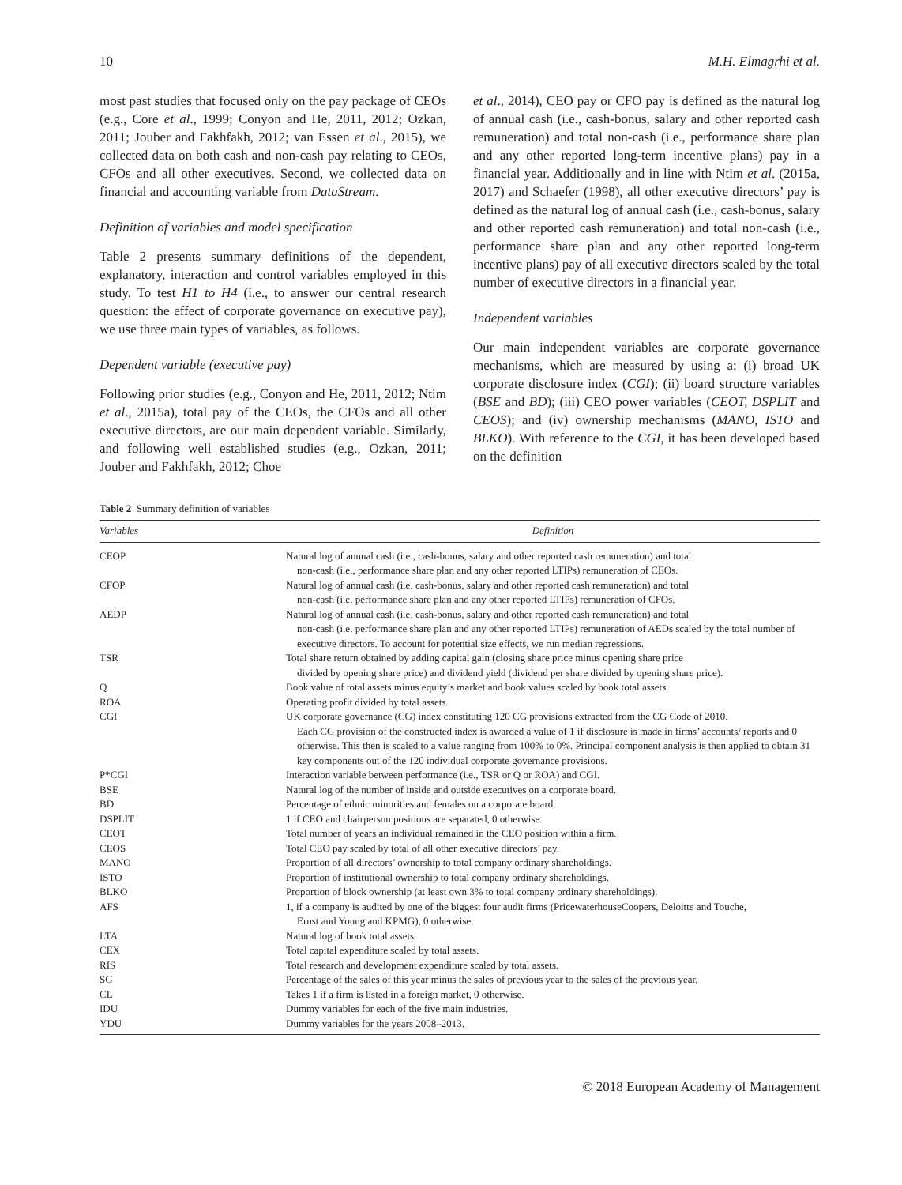10 M.H. Elmagrhi et al.
most past studies that focused only on the pay package of CEOs (e.g., Core et al., 1999; Conyon and He, 2011, 2012; Ozkan, 2011; Jouber and Fakhfakh, 2012; van Essen et al., 2015), we collected data on both cash and non-cash pay relating to CEOs, CFOs and all other executives. Second, we collected data on financial and accounting variable from DataStream.
Definition of variables and model specification
Table 2 presents summary definitions of the dependent, explanatory, interaction and control variables employed in this study. To test H1 to H4 (i.e., to answer our central research question: the effect of corporate governance on executive pay), we use three main types of variables, as follows.
Dependent variable (executive pay)
Following prior studies (e.g., Conyon and He, 2011, 2012; Ntim et al., 2015a), total pay of the CEOs, the CFOs and all other executive directors, are our main dependent variable. Similarly, and following well established studies (e.g., Ozkan, 2011; Jouber and Fakhfakh, 2012; Choe
et al., 2014), CEO pay or CFO pay is defined as the natural log of annual cash (i.e., cash-bonus, salary and other reported cash remuneration) and total non-cash (i.e., performance share plan and any other reported long-term incentive plans) pay in a financial year. Additionally and in line with Ntim et al. (2015a, 2017) and Schaefer (1998), all other executive directors’ pay is defined as the natural log of annual cash (i.e., cash-bonus, salary and other reported cash remuneration) and total non-cash (i.e., performance share plan and any other reported long-term incentive plans) pay of all executive directors scaled by the total number of executive directors in a financial year.
Independent variables
Our main independent variables are corporate governance mechanisms, which are measured by using a: (i) broad UK corporate disclosure index (CGI); (ii) board structure variables (BSE and BD); (iii) CEO power variables (CEOT, DSPLIT and CEOS); and (iv) ownership mechanisms (MANO, ISTO and BLKO). With reference to the CGI, it has been developed based on the definition
Table 2 Summary definition of variables
| Variables | Definition |
| --- | --- |
| CEOP | Natural log of annual cash (i.e., cash-bonus, salary and other reported cash remuneration) and total non-cash (i.e., performance share plan and any other reported LTIPs) remuneration of CEOs. |
| CFOP | Natural log of annual cash (i.e. cash-bonus, salary and other reported cash remuneration) and total non-cash (i.e. performance share plan and any other reported LTIPs) remuneration of CFOs. |
| AEDP | Natural log of annual cash (i.e. cash-bonus, salary and other reported cash remuneration) and total non-cash (i.e. performance share plan and any other reported LTIPs) remuneration of AEDs scaled by the total number of executive directors. To account for potential size effects, we run median regressions. |
| TSR | Total share return obtained by adding capital gain (closing share price minus opening share price divided by opening share price) and dividend yield (dividend per share divided by opening share price). |
| Q | Book value of total assets minus equity’s market and book values scaled by book total assets. |
| ROA | Operating profit divided by total assets. |
| CGI | UK corporate governance (CG) index constituting 120 CG provisions extracted from the CG Code of 2010. Each CG provision of the constructed index is awarded a value of 1 if disclosure is made in firms’ accounts/ reports and 0 otherwise. This then is scaled to a value ranging from 100% to 0%. Principal component analysis is then applied to obtain 31 key components out of the 120 individual corporate governance provisions. |
| P*CGI | Interaction variable between performance (i.e., TSR or Q or ROA) and CGI. |
| BSE | Natural log of the number of inside and outside executives on a corporate board. |
| BD | Percentage of ethnic minorities and females on a corporate board. |
| DSPLIT | 1 if CEO and chairperson positions are separated, 0 otherwise. |
| CEOT | Total number of years an individual remained in the CEO position within a firm. |
| CEOS | Total CEO pay scaled by total of all other executive directors’ pay. |
| MANO | Proportion of all directors’ ownership to total company ordinary shareholdings. |
| ISTO | Proportion of institutional ownership to total company ordinary shareholdings. |
| BLKO | Proportion of block ownership (at least own 3% to total company ordinary shareholdings). |
| AFS | 1, if a company is audited by one of the biggest four audit firms (PricewaterhouseCoopers, Deloitte and Touche, Ernst and Young and KPMG), 0 otherwise. |
| LTA | Natural log of book total assets. |
| CEX | Total capital expenditure scaled by total assets. |
| RIS | Total research and development expenditure scaled by total assets. |
| SG | Percentage of the sales of this year minus the sales of previous year to the sales of the previous year. |
| CL | Takes 1 if a firm is listed in a foreign market, 0 otherwise. |
| IDU | Dummy variables for each of the five main industries. |
| YDU | Dummy variables for the years 2008–2013. |
© 2018 European Academy of Management